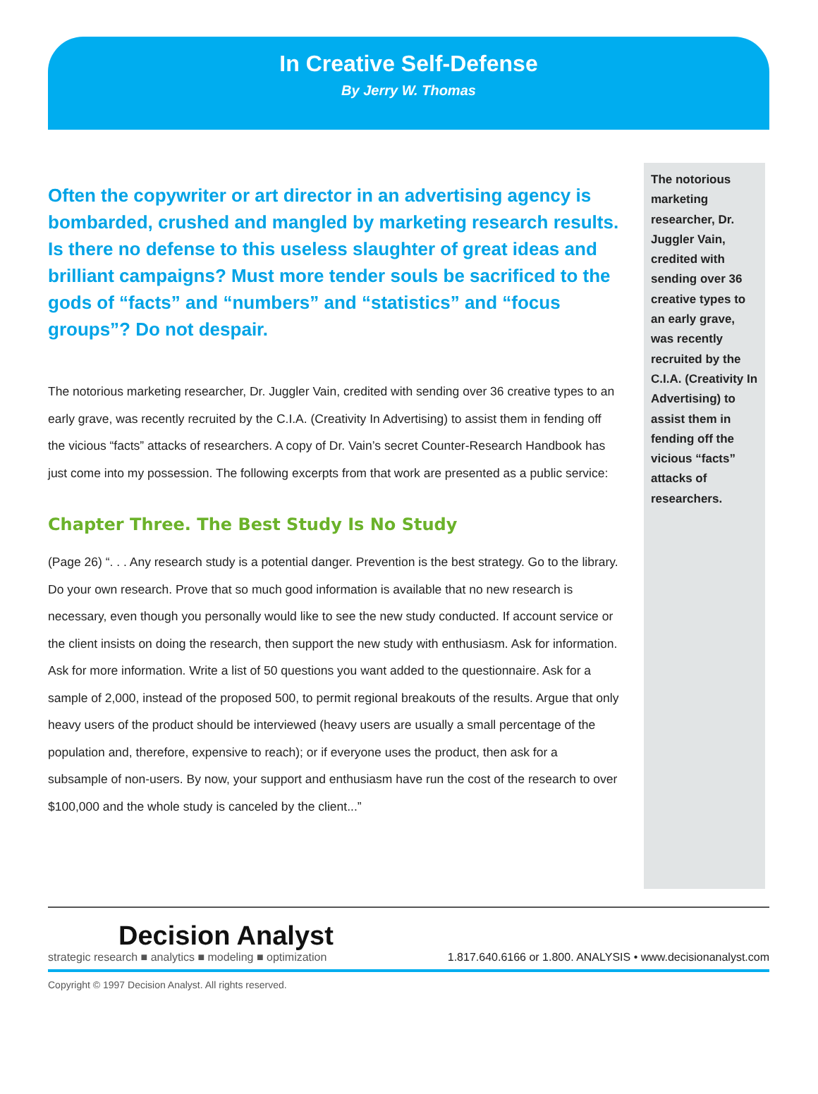In Creative Self-Defense
By Jerry W. Thomas
Often the copywriter or art director in an advertising agency is bombarded, crushed and mangled by marketing research results. Is there no defense to this useless slaughter of great ideas and brilliant campaigns? Must more tender souls be sacrificed to the gods of “facts” and “numbers” and “statistics” and “focus groups”? Do not despair.
The notorious marketing researcher, Dr. Juggler Vain, credited with sending over 36 creative types to an early grave, was recently recruited by the C.I.A. (Creativity In Advertising) to assist them in fending off the vicious “facts” attacks of researchers. A copy of Dr. Vain’s secret Counter-Research Handbook has just come into my possession. The following excerpts from that work are presented as a public service:
Chapter Three. The Best Study Is No Study
(Page 26) “. . . Any research study is a potential danger. Prevention is the best strategy. Go to the library. Do your own research. Prove that so much good information is available that no new research is necessary, even though you personally would like to see the new study conducted. If account service or the client insists on doing the research, then support the new study with enthusiasm. Ask for information. Ask for more information. Write a list of 50 questions you want added to the questionnaire. Ask for a sample of 2,000, instead of the proposed 500, to permit regional breakouts of the results. Argue that only heavy users of the product should be interviewed (heavy users are usually a small percentage of the population and, therefore, expensive to reach); or if everyone uses the product, then ask for a subsample of non-users. By now, your support and enthusiasm have run the cost of the research to over $100,000 and the whole study is canceled by the client...”
The notorious marketing researcher, Dr. Juggler Vain, credited with sending over 36 creative types to an early grave, was recently recruited by the C.I.A. (Creativity In Advertising) to assist them in fending off the vicious “facts” attacks of researchers.
Decision Analyst
strategic research ■ analytics ■ modeling ■ optimization
1.817.640.6166 or 1.800. ANALYSIS • www.decisionanalyst.com
Copyright © 1997 Decision Analyst. All rights reserved.